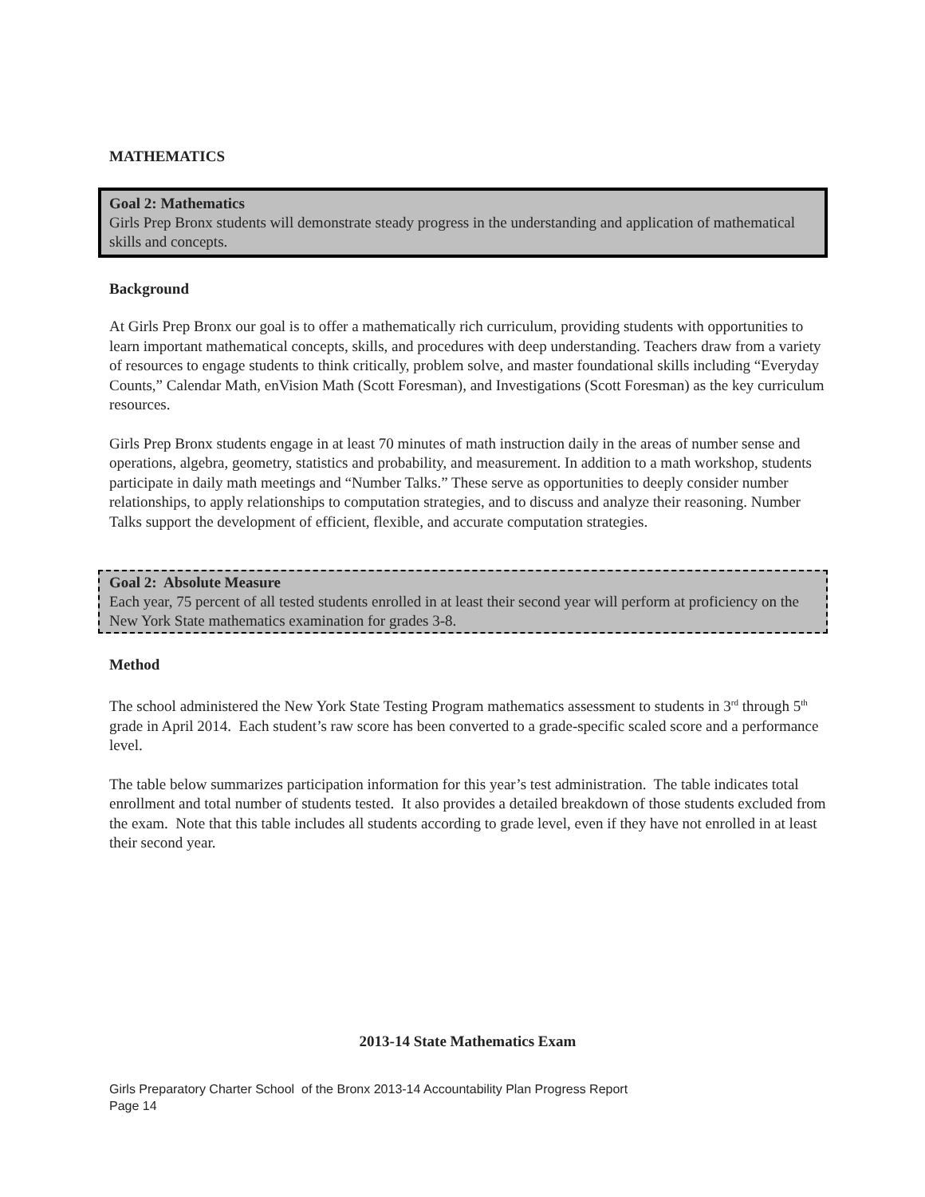MATHEMATICS
Goal 2: Mathematics
Girls Prep Bronx students will demonstrate steady progress in the understanding and application of mathematical skills and concepts.
Background
At Girls Prep Bronx our goal is to offer a mathematically rich curriculum, providing students with opportunities to learn important mathematical concepts, skills, and procedures with deep understanding. Teachers draw from a variety of resources to engage students to think critically, problem solve, and master foundational skills including “Everyday Counts,” Calendar Math, enVision Math (Scott Foresman), and Investigations (Scott Foresman) as the key curriculum resources.
Girls Prep Bronx students engage in at least 70 minutes of math instruction daily in the areas of number sense and operations, algebra, geometry, statistics and probability, and measurement. In addition to a math workshop, students participate in daily math meetings and “Number Talks.” These serve as opportunities to deeply consider number relationships, to apply relationships to computation strategies, and to discuss and analyze their reasoning. Number Talks support the development of efficient, flexible, and accurate computation strategies.
Goal 2: Absolute Measure
Each year, 75 percent of all tested students enrolled in at least their second year will perform at proficiency on the New York State mathematics examination for grades 3-8.
Method
The school administered the New York State Testing Program mathematics assessment to students in 3<sup>rd</sup> through 5<sup>th</sup> grade in April 2014. Each student’s raw score has been converted to a grade-specific scaled score and a performance level.
The table below summarizes participation information for this year’s test administration. The table indicates total enrollment and total number of students tested. It also provides a detailed breakdown of those students excluded from the exam. Note that this table includes all students according to grade level, even if they have not enrolled in at least their second year.
2013-14 State Mathematics Exam
Girls Preparatory Charter School of the Bronx 2013-14 Accountability Plan Progress Report
Page 14